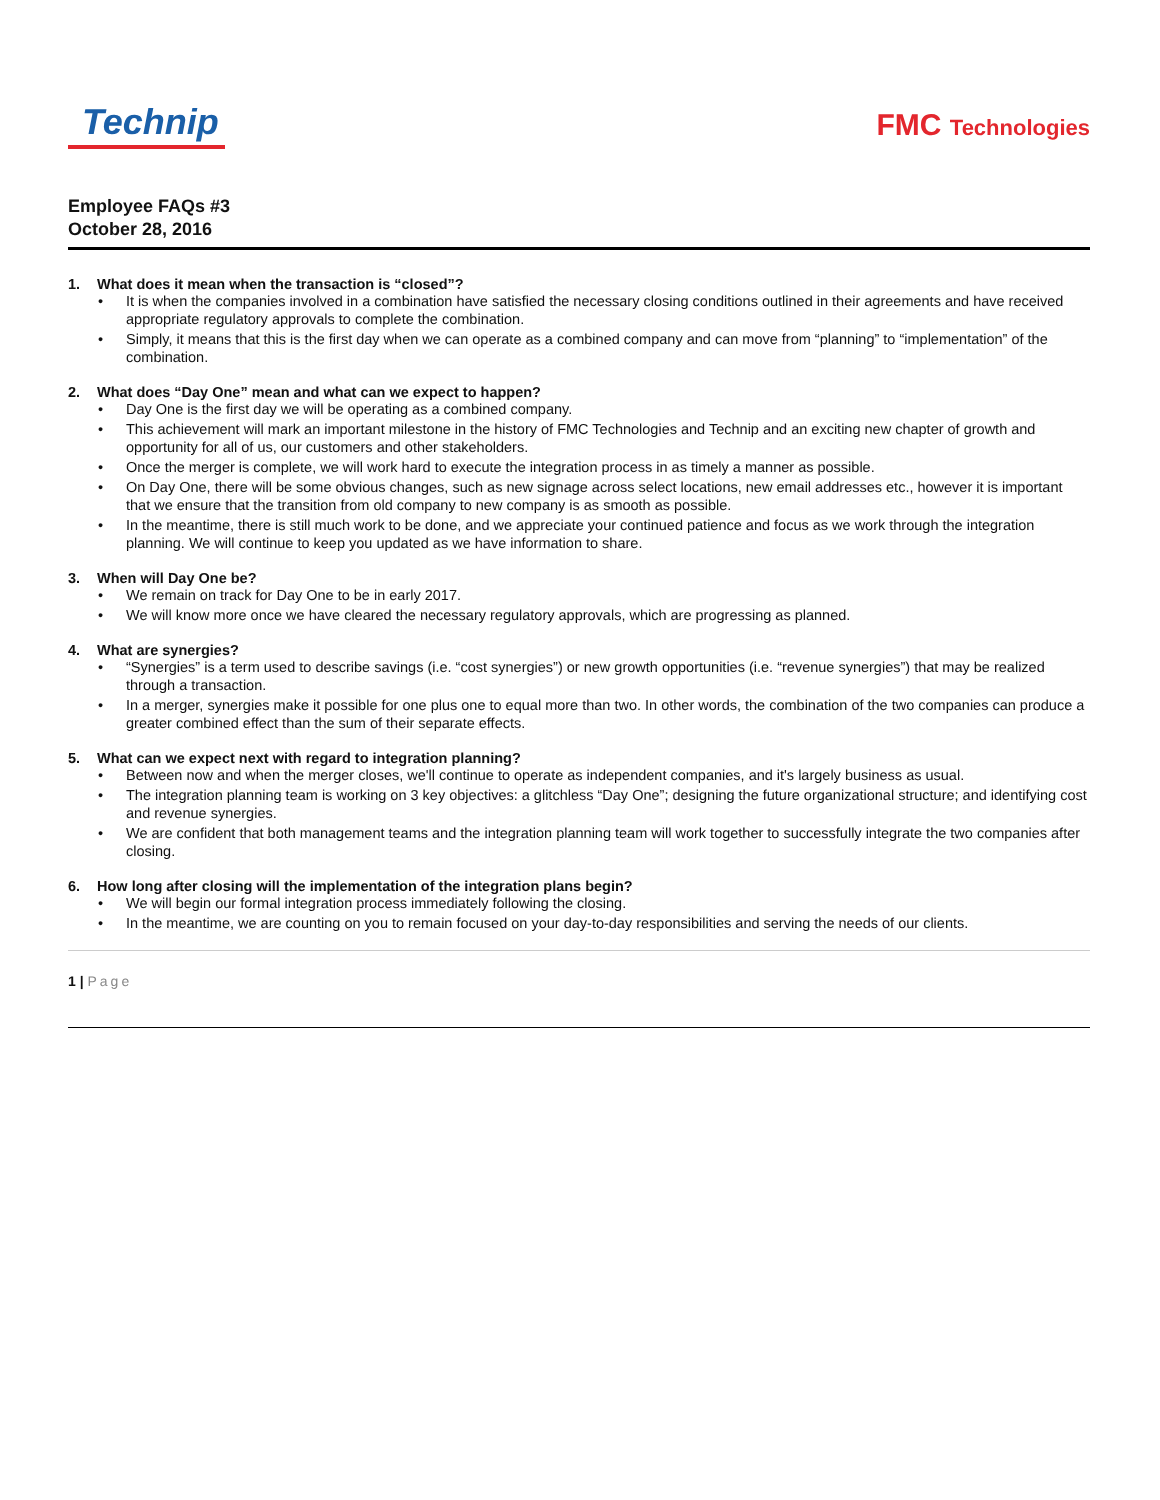Technip
FMC Technologies
Employee FAQs #3
October 28, 2016
1. What does it mean when the transaction is “closed”?
• It is when the companies involved in a combination have satisfied the necessary closing conditions outlined in their agreements and have received appropriate regulatory approvals to complete the combination.
• Simply, it means that this is the first day when we can operate as a combined company and can move from “planning” to “implementation” of the combination.
2. What does “Day One” mean and what can we expect to happen?
• Day One is the first day we will be operating as a combined company.
• This achievement will mark an important milestone in the history of FMC Technologies and Technip and an exciting new chapter of growth and opportunity for all of us, our customers and other stakeholders.
• Once the merger is complete, we will work hard to execute the integration process in as timely a manner as possible.
• On Day One, there will be some obvious changes, such as new signage across select locations, new email addresses etc., however it is important that we ensure that the transition from old company to new company is as smooth as possible.
• In the meantime, there is still much work to be done, and we appreciate your continued patience and focus as we work through the integration planning. We will continue to keep you updated as we have information to share.
3. When will Day One be?
• We remain on track for Day One to be in early 2017.
• We will know more once we have cleared the necessary regulatory approvals, which are progressing as planned.
4. What are synergies?
• “Synergies” is a term used to describe savings (i.e. “cost synergies”) or new growth opportunities (i.e. “revenue synergies”) that may be realized through a transaction.
• In a merger, synergies make it possible for one plus one to equal more than two. In other words, the combination of the two companies can produce a greater combined effect than the sum of their separate effects.
5. What can we expect next with regard to integration planning?
• Between now and when the merger closes, we'll continue to operate as independent companies, and it's largely business as usual.
• The integration planning team is working on 3 key objectives: a glitchless “Day One”; designing the future organizational structure; and identifying cost and revenue synergies.
• We are confident that both management teams and the integration planning team will work together to successfully integrate the two companies after closing.
6. How long after closing will the implementation of the integration plans begin?
• We will begin our formal integration process immediately following the closing.
• In the meantime, we are counting on you to remain focused on your day-to-day responsibilities and serving the needs of our clients.
1 | Page